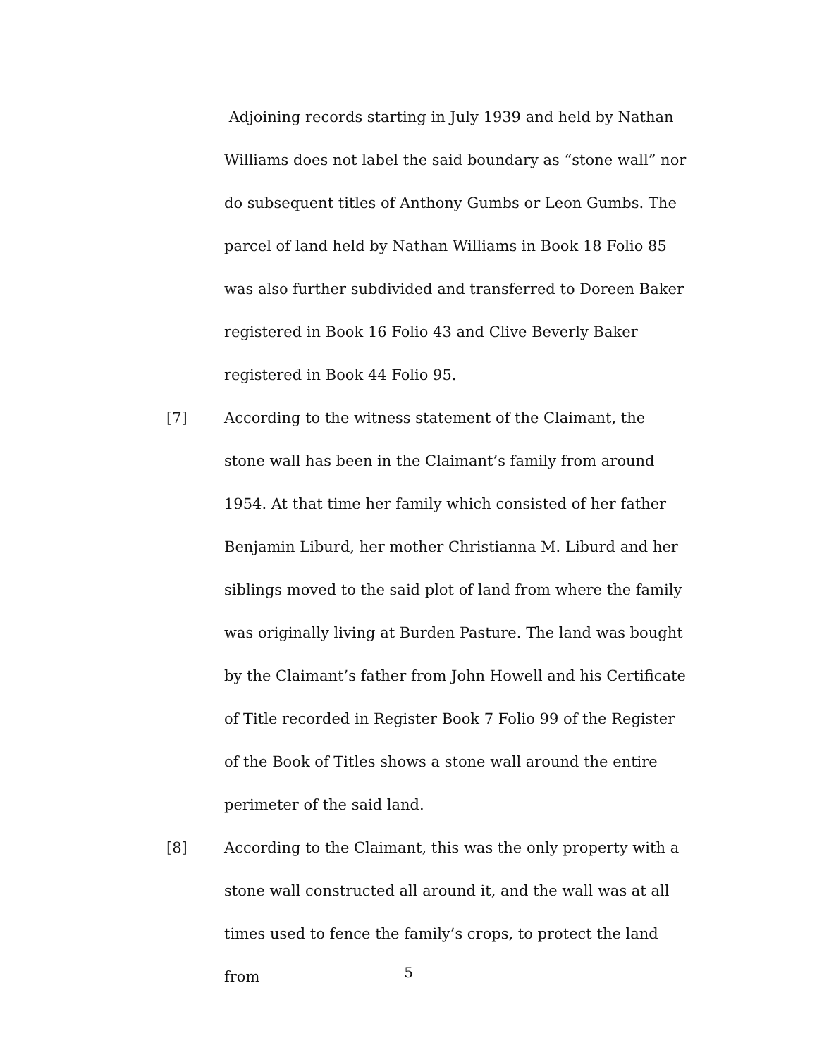Adjoining records starting in July 1939 and held by Nathan Williams does not label the said boundary as “stone wall” nor do subsequent titles of Anthony Gumbs or Leon Gumbs. The parcel of land held by Nathan Williams in Book 18 Folio 85 was also further subdivided and transferred to Doreen Baker registered in Book 16 Folio 43 and Clive Beverly Baker registered in Book 44 Folio 95.
[7] According to the witness statement of the Claimant, the stone wall has been in the Claimant’s family from around 1954. At that time her family which consisted of her father Benjamin Liburd, her mother Christianna M. Liburd and her siblings moved to the said plot of land from where the family was originally living at Burden Pasture. The land was bought by the Claimant’s father from John Howell and his Certificate of Title recorded in Register Book 7 Folio 99 of the Register of the Book of Titles shows a stone wall around the entire perimeter of the said land.
[8] According to the Claimant, this was the only property with a stone wall constructed all around it, and the wall was at all times used to fence the family’s crops, to protect the land from
5